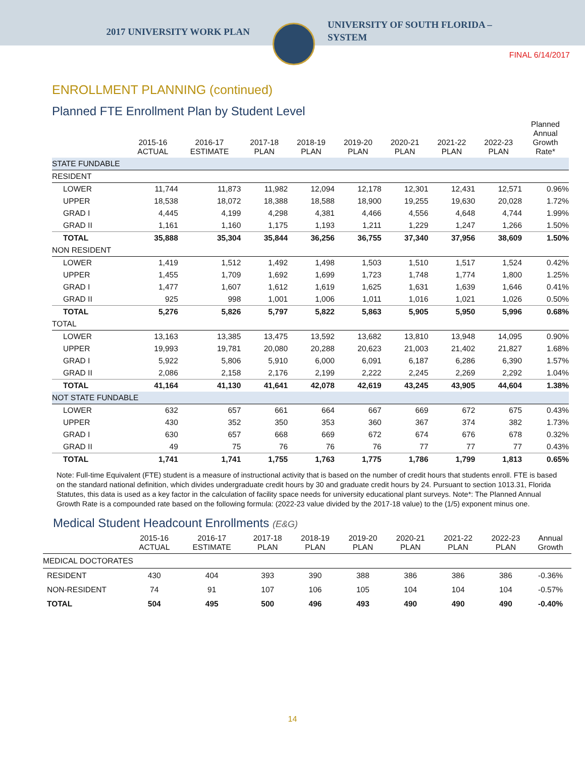2017 UNIVERSITY WORK PLAN
UNIVERSITY OF SOUTH FLORIDA –
SYSTEM
FINAL 6/14/2017
ENROLLMENT PLANNING (continued)
Planned FTE Enrollment Plan by Student Level
| | 2015-16 ACTUAL | 2016-17 ESTIMATE | 2017-18 PLAN | 2018-19 PLAN | 2019-20 PLAN | 2020-21 PLAN | 2021-22 PLAN | 2022-23 PLAN | Planned Annual Growth Rate* |
| --- | --- | --- | --- | --- | --- | --- | --- | --- | --- |
| STATE FUNDABLE | | | | | | | | | |
| RESIDENT | | | | | | | | | |
| LOWER | 11,744 | 11,873 | 11,982 | 12,094 | 12,178 | 12,301 | 12,431 | 12,571 | 0.96% |
| UPPER | 18,538 | 18,072 | 18,388 | 18,588 | 18,900 | 19,255 | 19,630 | 20,028 | 1.72% |
| GRAD I | 4,445 | 4,199 | 4,298 | 4,381 | 4,466 | 4,556 | 4,648 | 4,744 | 1.99% |
| GRAD II | 1,161 | 1,160 | 1,175 | 1,193 | 1,211 | 1,229 | 1,247 | 1,266 | 1.50% |
| TOTAL | 35,888 | 35,304 | 35,844 | 36,256 | 36,755 | 37,340 | 37,956 | 38,609 | 1.50% |
| NON RESIDENT | | | | | | | | | |
| LOWER | 1,419 | 1,512 | 1,492 | 1,498 | 1,503 | 1,510 | 1,517 | 1,524 | 0.42% |
| UPPER | 1,455 | 1,709 | 1,692 | 1,699 | 1,723 | 1,748 | 1,774 | 1,800 | 1.25% |
| GRAD I | 1,477 | 1,607 | 1,612 | 1,619 | 1,625 | 1,631 | 1,639 | 1,646 | 0.41% |
| GRAD II | 925 | 998 | 1,001 | 1,006 | 1,011 | 1,016 | 1,021 | 1,026 | 0.50% |
| TOTAL | 5,276 | 5,826 | 5,797 | 5,822 | 5,863 | 5,905 | 5,950 | 5,996 | 0.68% |
| TOTAL | | | | | | | | | |
| LOWER | 13,163 | 13,385 | 13,475 | 13,592 | 13,682 | 13,810 | 13,948 | 14,095 | 0.90% |
| UPPER | 19,993 | 19,781 | 20,080 | 20,288 | 20,623 | 21,003 | 21,402 | 21,827 | 1.68% |
| GRAD I | 5,922 | 5,806 | 5,910 | 6,000 | 6,091 | 6,187 | 6,286 | 6,390 | 1.57% |
| GRAD II | 2,086 | 2,158 | 2,176 | 2,199 | 2,222 | 2,245 | 2,269 | 2,292 | 1.04% |
| TOTAL | 41,164 | 41,130 | 41,641 | 42,078 | 42,619 | 43,245 | 43,905 | 44,604 | 1.38% |
| NOT STATE FUNDABLE | | | | | | | | | |
| LOWER | 632 | 657 | 661 | 664 | 667 | 669 | 672 | 675 | 0.43% |
| UPPER | 430 | 352 | 350 | 353 | 360 | 367 | 374 | 382 | 1.73% |
| GRAD I | 630 | 657 | 668 | 669 | 672 | 674 | 676 | 678 | 0.32% |
| GRAD II | 49 | 75 | 76 | 76 | 76 | 77 | 77 | 77 | 0.43% |
| TOTAL | 1,741 | 1,741 | 1,755 | 1,763 | 1,775 | 1,786 | 1,799 | 1,813 | 0.65% |
Note: Full-time Equivalent (FTE) student is a measure of instructional activity that is based on the number of credit hours that students enroll. FTE is based on the standard national definition, which divides undergraduate credit hours by 30 and graduate credit hours by 24. Pursuant to section 1013.31, Florida Statutes, this data is used as a key factor in the calculation of facility space needs for university educational plant surveys. Note*: The Planned Annual Growth Rate is a compounded rate based on the following formula: (2022-23 value divided by the 2017-18 value) to the (1/5) exponent minus one.
Medical Student Headcount Enrollments (E&G)
| | 2015-16 ACTUAL | 2016-17 ESTIMATE | 2017-18 PLAN | 2018-19 PLAN | 2019-20 PLAN | 2020-21 PLAN | 2021-22 PLAN | 2022-23 PLAN | Annual Growth |
| --- | --- | --- | --- | --- | --- | --- | --- | --- | --- |
| MEDICAL DOCTORATES | | | | | | | | | |
| RESIDENT | 430 | 404 | 393 | 390 | 388 | 386 | 386 | 386 | -0.36% |
| NON-RESIDENT | 74 | 91 | 107 | 106 | 105 | 104 | 104 | 104 | -0.57% |
| TOTAL | 504 | 495 | 500 | 496 | 493 | 490 | 490 | 490 | -0.40% |
14